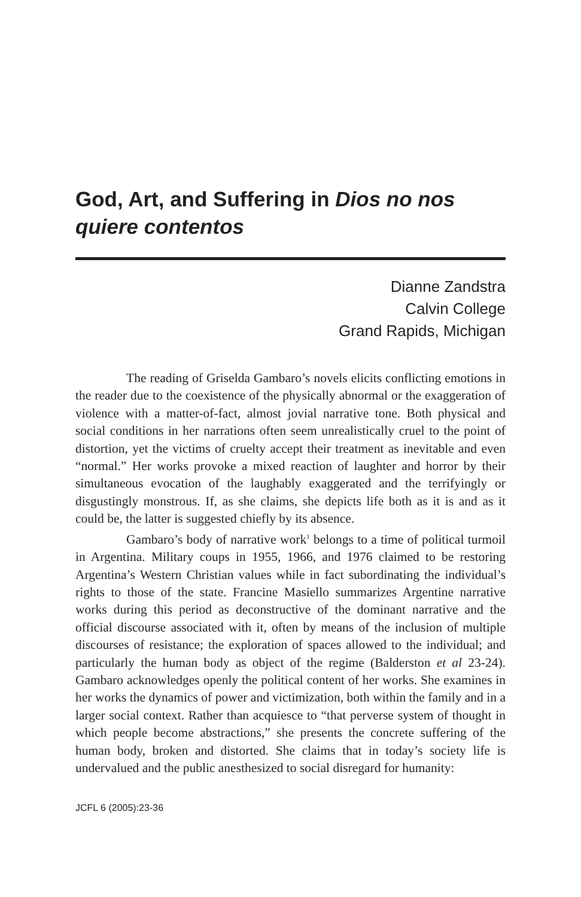God, Art, and Suffering in Dios no nos quiere contentos
Dianne Zandstra
Calvin College
Grand Rapids, Michigan
The reading of Griselda Gambaro’s novels elicits conflicting emotions in the reader due to the coexistence of the physically abnormal or the exaggeration of violence with a matter-of-fact, almost jovial narrative tone. Both physical and social conditions in her narrations often seem unrealistically cruel to the point of distortion, yet the victims of cruelty accept their treatment as inevitable and even “normal.” Her works provoke a mixed reaction of laughter and horror by their simultaneous evocation of the laughably exaggerated and the terrifyingly or disgustingly monstrous. If, as she claims, she depicts life both as it is and as it could be, the latter is suggested chiefly by its absence.
Gambaro’s body of narrative work<sup>1</sup> belongs to a time of political turmoil in Argentina. Military coups in 1955, 1966, and 1976 claimed to be restoring Argentina’s Western Christian values while in fact subordinating the individual’s rights to those of the state. Francine Masiello summarizes Argentine narrative works during this period as deconstructive of the dominant narrative and the official discourse associated with it, often by means of the inclusion of multiple discourses of resistance; the exploration of spaces allowed to the individual; and particularly the human body as object of the regime (Balderston et al 23-24). Gambaro acknowledges openly the political content of her works. She examines in her works the dynamics of power and victimization, both within the family and in a larger social context. Rather than acquiesce to “that perverse system of thought in which people become abstractions,” she presents the concrete suffering of the human body, broken and distorted. She claims that in today’s society life is undervalued and the public anesthesized to social disregard for humanity:
JCFL 6 (2005):23-36